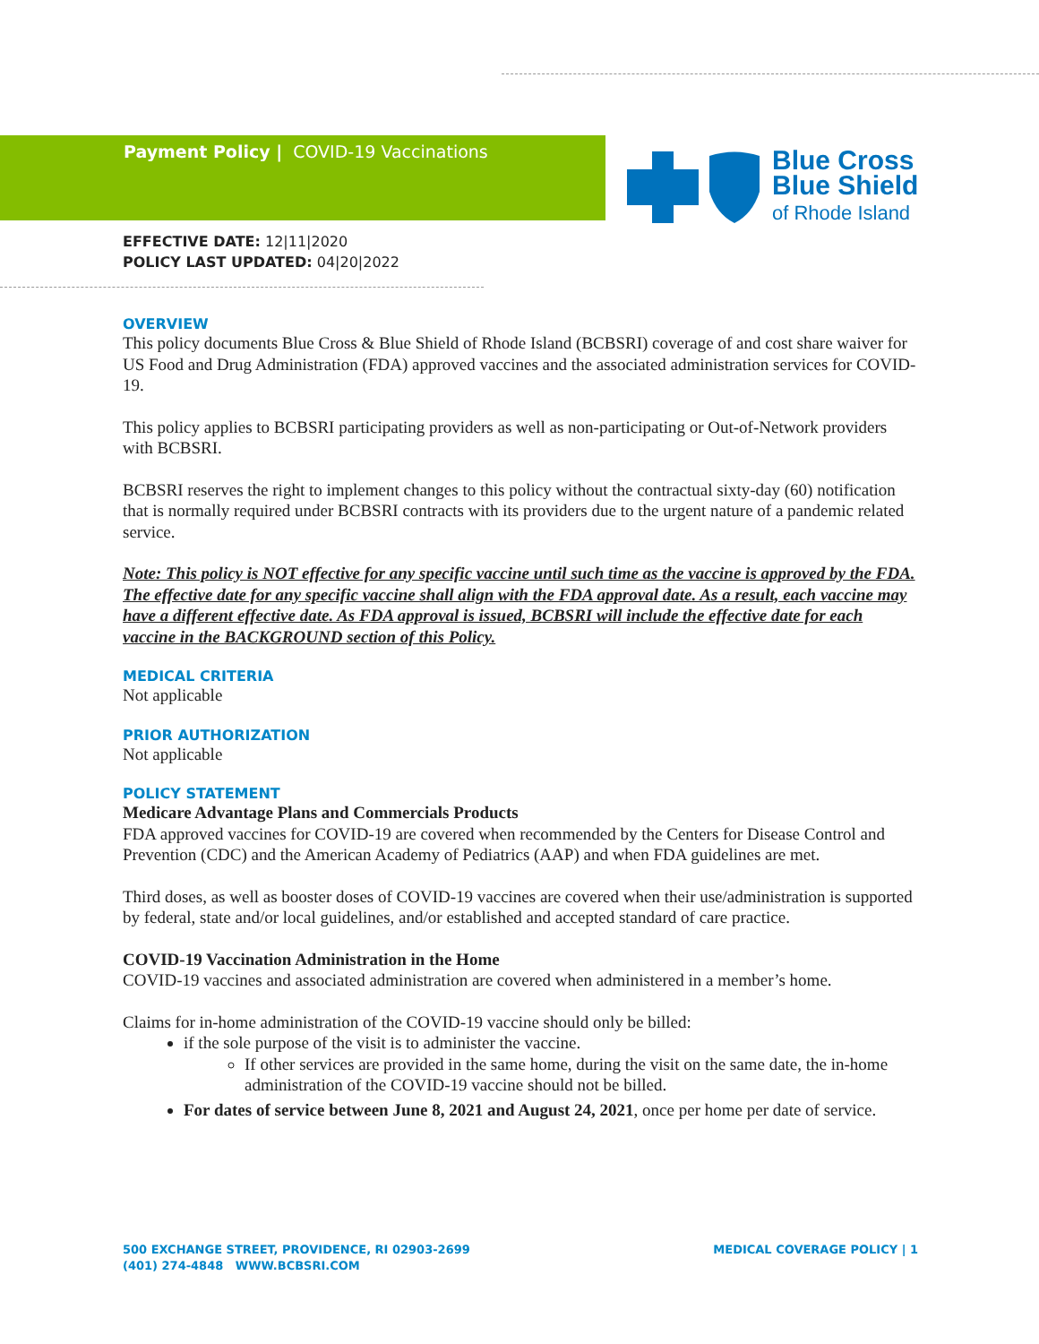Payment Policy | COVID-19 Vaccinations
Blue Cross
Blue Shield
of Rhode Island
EFFECTIVE DATE: 12|11|2020
POLICY LAST UPDATED: 04|20|2022
OVERVIEW
This policy documents Blue Cross & Blue Shield of Rhode Island (BCBSRI) coverage of and cost share waiver for US Food and Drug Administration (FDA) approved vaccines and the associated administration services for COVID-19.
This policy applies to BCBSRI participating providers as well as non-participating or Out-of-Network providers with BCBSRI.
BCBSRI reserves the right to implement changes to this policy without the contractual sixty-day (60) notification that is normally required under BCBSRI contracts with its providers due to the urgent nature of a pandemic related service.
Note: This policy is NOT effective for any specific vaccine until such time as the vaccine is approved by the FDA. The effective date for any specific vaccine shall align with the FDA approval date. As a result, each vaccine may have a different effective date. As FDA approval is issued, BCBSRI will include the effective date for each vaccine in the BACKGROUND section of this Policy.
MEDICAL CRITERIA
Not applicable
PRIOR AUTHORIZATION
Not applicable
POLICY STATEMENT
Medicare Advantage Plans and Commercials Products
FDA approved vaccines for COVID-19 are covered when recommended by the Centers for Disease Control and Prevention (CDC) and the American Academy of Pediatrics (AAP) and when FDA guidelines are met.
Third doses, as well as booster doses of COVID-19 vaccines are covered when their use/administration is supported by federal, state and/or local guidelines, and/or established and accepted standard of care practice.
COVID-19 Vaccination Administration in the Home
COVID-19 vaccines and associated administration are covered when administered in a member’s home.
Claims for in-home administration of the COVID-19 vaccine should only be billed:
if the sole purpose of the visit is to administer the vaccine.
If other services are provided in the same home, during the visit on the same date, the in-home administration of the COVID-19 vaccine should not be billed.
For dates of service between June 8, 2021 and August 24, 2021, once per home per date of service.
500 EXCHANGE STREET, PROVIDENCE, RI 02903-2699
(401) 274-4848 WWW.BCBSRI.COM
MEDICAL COVERAGE POLICY | 1